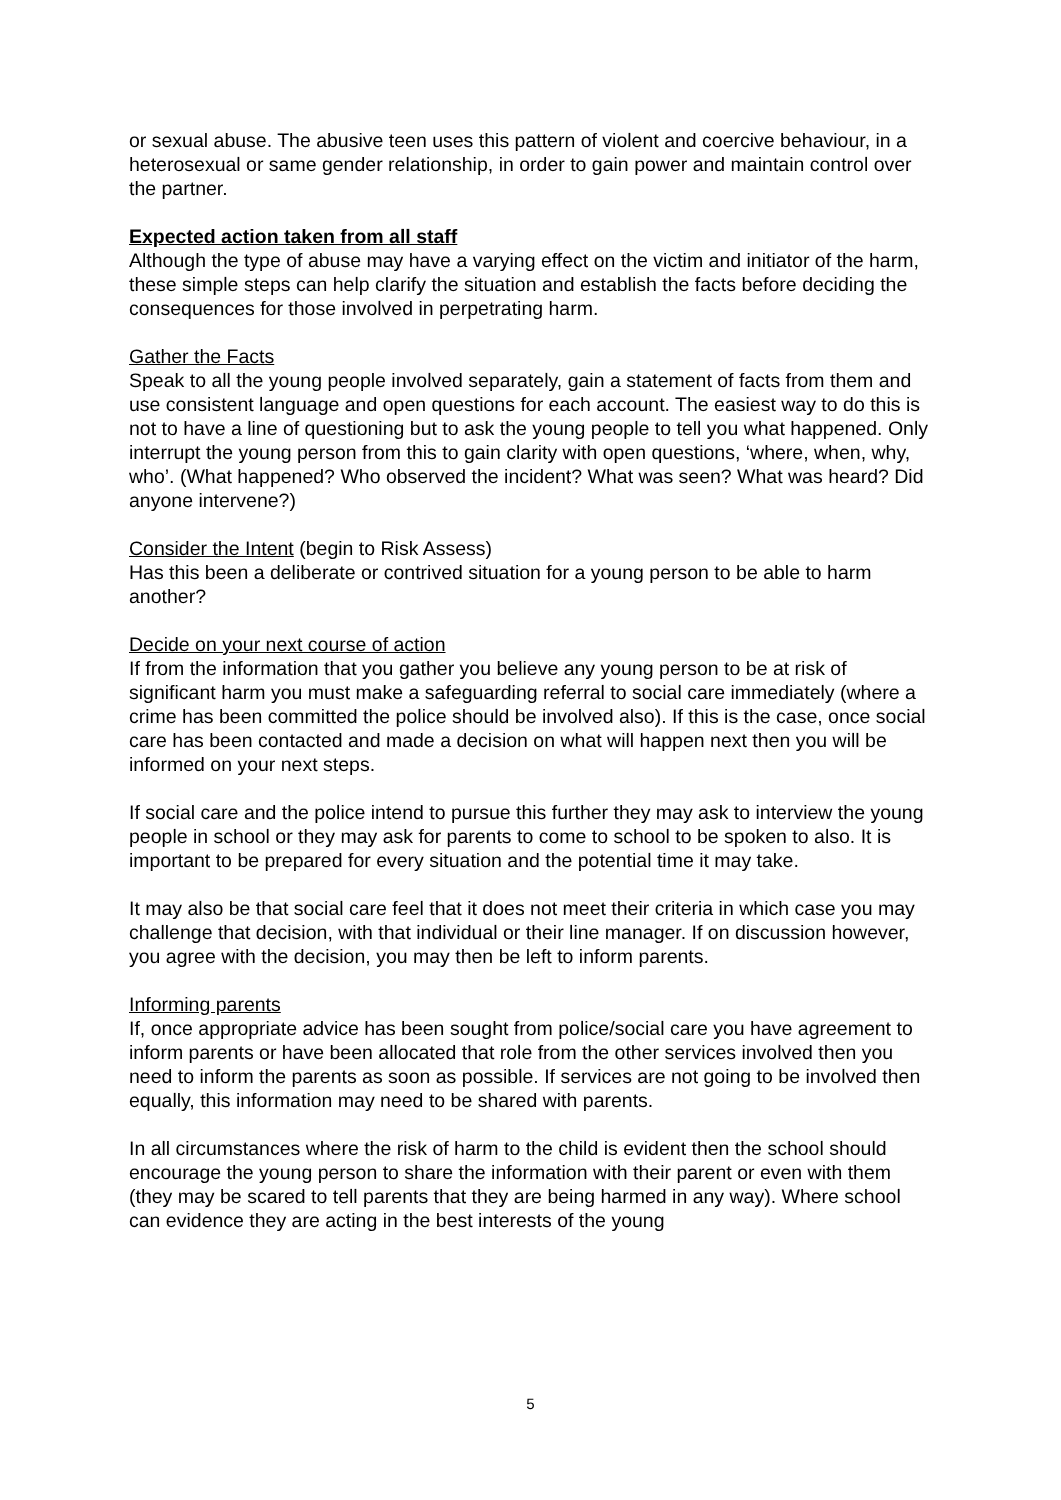or sexual abuse. The abusive teen uses this pattern of violent and coercive behaviour, in a heterosexual or same gender relationship, in order to gain power and maintain control over the partner.
Expected action taken from all staff
Although the type of abuse may have a varying effect on the victim and initiator of the harm, these simple steps can help clarify the situation and establish the facts before deciding the consequences for those involved in perpetrating harm.
Gather the Facts
Speak to all the young people involved separately, gain a statement of facts from them and use consistent language and open questions for each account. The easiest way to do this is not to have a line of questioning but to ask the young people to tell you what happened. Only interrupt the young person from this to gain clarity with open questions, ‘where, when, why, who’. (What happened? Who observed the incident? What was seen? What was heard? Did anyone intervene?)
Consider the Intent (begin to Risk Assess)
Has this been a deliberate or contrived situation for a young person to be able to harm another?
Decide on your next course of action
If from the information that you gather you believe any young person to be at risk of significant harm you must make a safeguarding referral to social care immediately (where a crime has been committed the police should be involved also). If this is the case, once social care has been contacted and made a decision on what will happen next then you will be informed on your next steps.
If social care and the police intend to pursue this further they may ask to interview the young people in school or they may ask for parents to come to school to be spoken to also. It is important to be prepared for every situation and the potential time it may take.
It may also be that social care feel that it does not meet their criteria in which case you may challenge that decision, with that individual or their line manager. If on discussion however, you agree with the decision, you may then be left to inform parents.
Informing parents
If, once appropriate advice has been sought from police/social care you have agreement to inform parents or have been allocated that role from the other services involved then you need to inform the parents as soon as possible. If services are not going to be involved then equally, this information may need to be shared with parents.
In all circumstances where the risk of harm to the child is evident then the school should encourage the young person to share the information with their parent or even with them (they may be scared to tell parents that they are being harmed in any way). Where school can evidence they are acting in the best interests of the young
5